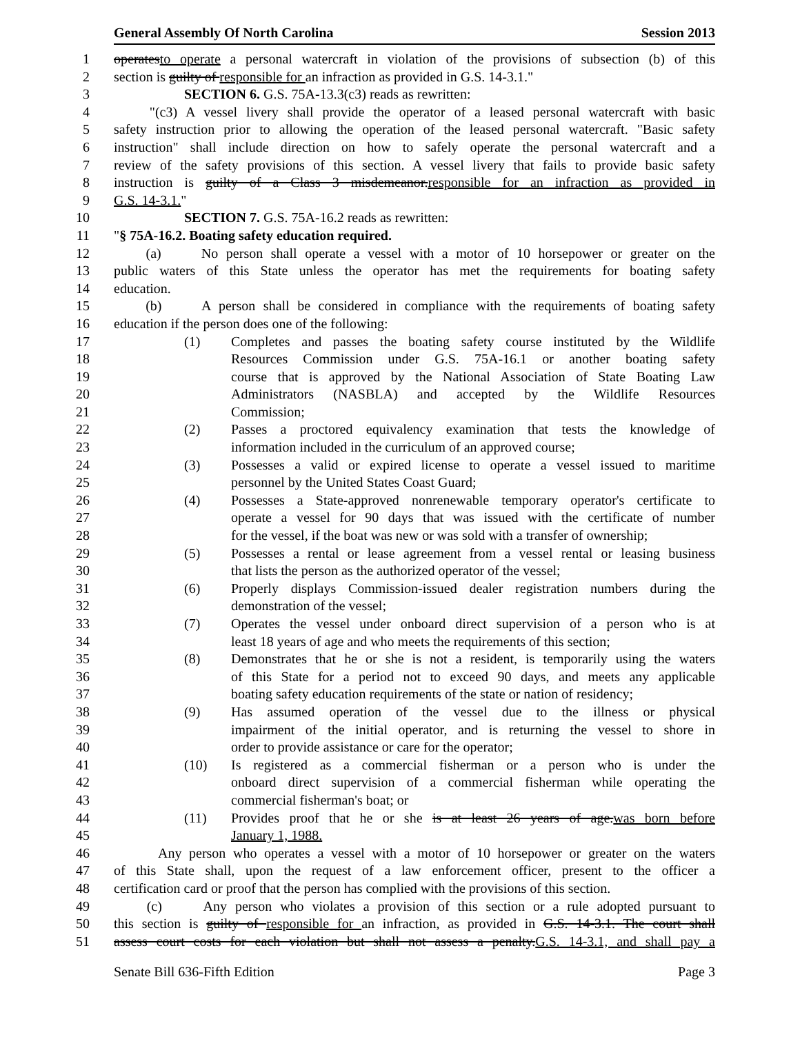General Assembly Of North Carolina Session 2013
1 operatesto operate a personal watercraft in violation of the provisions of subsection (b) of this
2 section is guilty of responsible for an infraction as provided in G.S. 14-3.1."
3 SECTION 6. G.S. 75A-13.3(c3) reads as rewritten:
4 "(c3) A vessel livery shall provide the operator of a leased personal watercraft with basic
5 safety instruction prior to allowing the operation of the leased personal watercraft. "Basic safety
6 instruction" shall include direction on how to safely operate the personal watercraft and a
7 review of the safety provisions of this section. A vessel livery that fails to provide basic safety
8 instruction is guilty of a Class 3 misdemeanor.responsible for an infraction as provided in
9 G.S. 14-3.1."
10 SECTION 7. G.S. 75A-16.2 reads as rewritten:
11 "§ 75A-16.2. Boating safety education required.
12 (a) No person shall operate a vessel with a motor of 10 horsepower or greater on the
13 public waters of this State unless the operator has met the requirements for boating safety
14 education.
15 (b) A person shall be considered in compliance with the requirements of boating safety
16 education if the person does one of the following:
17 (1) Completes and passes the boating safety course instituted by the Wildlife
18 Resources Commission under G.S. 75A-16.1 or another boating safety
19 course that is approved by the National Association of State Boating Law
20 Administrators (NASBLA) and accepted by the Wildlife Resources
21 Commission;
22 (2) Passes a proctored equivalency examination that tests the knowledge of
23 information included in the curriculum of an approved course;
24 (3) Possesses a valid or expired license to operate a vessel issued to maritime
25 personnel by the United States Coast Guard;
26 (4) Possesses a State-approved nonrenewable temporary operator's certificate to
27 operate a vessel for 90 days that was issued with the certificate of number
28 for the vessel, if the boat was new or was sold with a transfer of ownership;
29 (5) Possesses a rental or lease agreement from a vessel rental or leasing business
30 that lists the person as the authorized operator of the vessel;
31 (6) Properly displays Commission-issued dealer registration numbers during the
32 demonstration of the vessel;
33 (7) Operates the vessel under onboard direct supervision of a person who is at
34 least 18 years of age and who meets the requirements of this section;
35 (8) Demonstrates that he or she is not a resident, is temporarily using the waters
36 of this State for a period not to exceed 90 days, and meets any applicable
37 boating safety education requirements of the state or nation of residency;
38 (9) Has assumed operation of the vessel due to the illness or physical
39 impairment of the initial operator, and is returning the vessel to shore in
40 order to provide assistance or care for the operator;
41 (10) Is registered as a commercial fisherman or a person who is under the
42 onboard direct supervision of a commercial fisherman while operating the
43 commercial fisherman's boat; or
44 (11) Provides proof that he or she is at least 26 years of age.was born before
45 January 1, 1988.
46 Any person who operates a vessel with a motor of 10 horsepower or greater on the waters
47 of this State shall, upon the request of a law enforcement officer, present to the officer a
48 certification card or proof that the person has complied with the provisions of this section.
49 (c) Any person who violates a provision of this section or a rule adopted pursuant to
50 this section is guilty of responsible for an infraction, as provided in G.S. 14-3.1. The court shall
51 assess court costs for each violation but shall not assess a penalty.G.S. 14-3.1, and shall pay a
Senate Bill 636-Fifth Edition Page 3